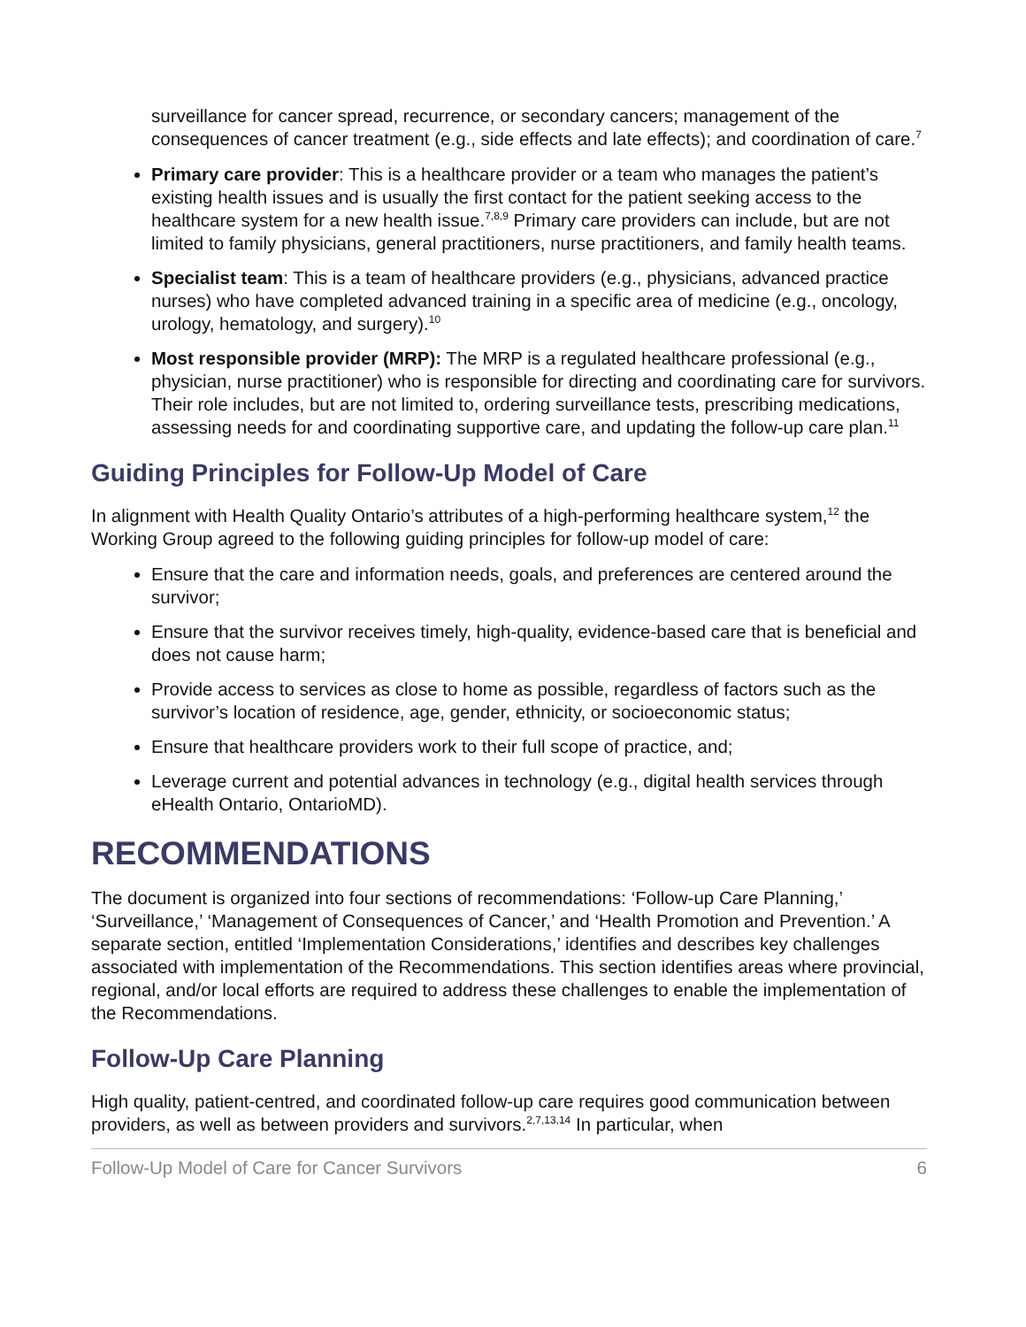surveillance for cancer spread, recurrence, or secondary cancers; management of the consequences of cancer treatment (e.g., side effects and late effects); and coordination of care.<sup>7</sup>
Primary care provider: This is a healthcare provider or a team who manages the patient’s existing health issues and is usually the first contact for the patient seeking access to the healthcare system for a new health issue.<sup>7,8,9</sup> Primary care providers can include, but are not limited to family physicians, general practitioners, nurse practitioners, and family health teams.
Specialist team: This is a team of healthcare providers (e.g., physicians, advanced practice nurses) who have completed advanced training in a specific area of medicine (e.g., oncology, urology, hematology, and surgery).<sup>10</sup>
Most responsible provider (MRP): The MRP is a regulated healthcare professional (e.g., physician, nurse practitioner) who is responsible for directing and coordinating care for survivors. Their role includes, but are not limited to, ordering surveillance tests, prescribing medications, assessing needs for and coordinating supportive care, and updating the follow-up care plan.<sup>11</sup>
Guiding Principles for Follow-Up Model of Care
In alignment with Health Quality Ontario’s attributes of a high-performing healthcare system,<sup>12</sup> the Working Group agreed to the following guiding principles for follow-up model of care:
Ensure that the care and information needs, goals, and preferences are centered around the survivor;
Ensure that the survivor receives timely, high-quality, evidence-based care that is beneficial and does not cause harm;
Provide access to services as close to home as possible, regardless of factors such as the survivor’s location of residence, age, gender, ethnicity, or socioeconomic status;
Ensure that healthcare providers work to their full scope of practice, and;
Leverage current and potential advances in technology (e.g., digital health services through eHealth Ontario, OntarioMD).
RECOMMENDATIONS
The document is organized into four sections of recommendations: ‘Follow-up Care Planning,’ ‘Surveillance,’ ‘Management of Consequences of Cancer,’ and ‘Health Promotion and Prevention.’ A separate section, entitled ‘Implementation Considerations,’ identifies and describes key challenges associated with implementation of the Recommendations. This section identifies areas where provincial, regional, and/or local efforts are required to address these challenges to enable the implementation of the Recommendations.
Follow-Up Care Planning
High quality, patient-centred, and coordinated follow-up care requires good communication between providers, as well as between providers and survivors.<sup>2,7,13,14</sup> In particular, when
Follow-Up Model of Care for Cancer Survivors 6